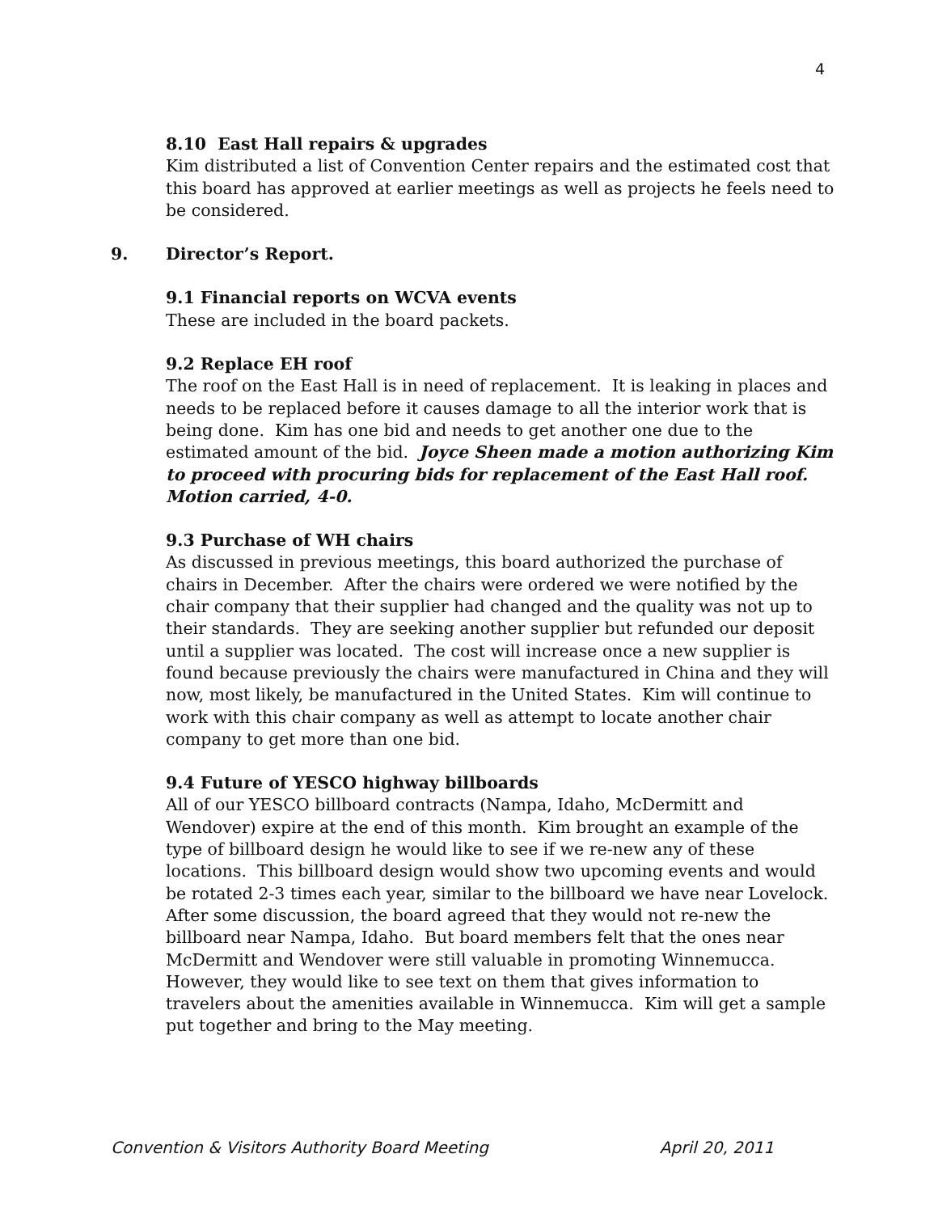4
8.10 East Hall repairs & upgrades
Kim distributed a list of Convention Center repairs and the estimated cost that this board has approved at earlier meetings as well as projects he feels need to be considered.
9. Director’s Report.
9.1 Financial reports on WCVA events
These are included in the board packets.
9.2 Replace EH roof
The roof on the East Hall is in need of replacement. It is leaking in places and needs to be replaced before it causes damage to all the interior work that is being done. Kim has one bid and needs to get another one due to the estimated amount of the bid. Joyce Sheen made a motion authorizing Kim to proceed with procuring bids for replacement of the East Hall roof. Motion carried, 4-0.
9.3 Purchase of WH chairs
As discussed in previous meetings, this board authorized the purchase of chairs in December. After the chairs were ordered we were notified by the chair company that their supplier had changed and the quality was not up to their standards. They are seeking another supplier but refunded our deposit until a supplier was located. The cost will increase once a new supplier is found because previously the chairs were manufactured in China and they will now, most likely, be manufactured in the United States. Kim will continue to work with this chair company as well as attempt to locate another chair company to get more than one bid.
9.4 Future of YESCO highway billboards
All of our YESCO billboard contracts (Nampa, Idaho, McDermitt and Wendover) expire at the end of this month. Kim brought an example of the type of billboard design he would like to see if we re-new any of these locations. This billboard design would show two upcoming events and would be rotated 2-3 times each year, similar to the billboard we have near Lovelock. After some discussion, the board agreed that they would not re-new the billboard near Nampa, Idaho. But board members felt that the ones near McDermitt and Wendover were still valuable in promoting Winnemucca. However, they would like to see text on them that gives information to travelers about the amenities available in Winnemucca. Kim will get a sample put together and bring to the May meeting.
Convention & Visitors Authority Board Meeting April 20, 2011